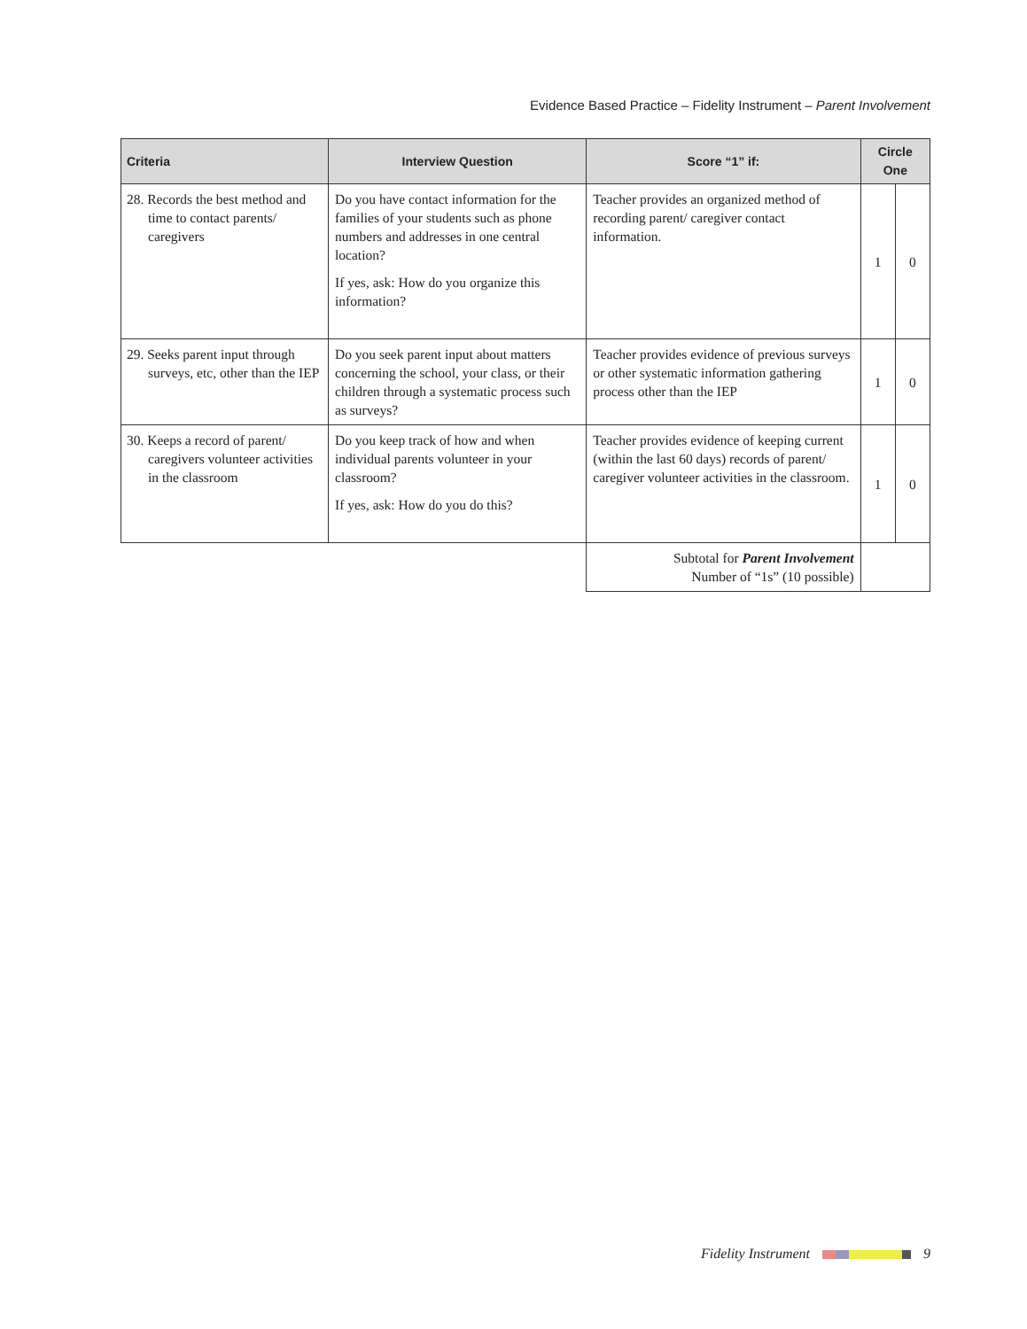Evidence Based Practice – Fidelity Instrument – Parent Involvement
| Criteria | Interview Question | Score “1” if: | Circle One | |
| --- | --- | --- | --- | --- |
| 28. Records the best method and time to contact parents/ caregivers | Do you have contact information for the families of your students such as phone numbers and addresses in one central location? If yes, ask: How do you organize this information? | Teacher provides an organized method of recording parent/ caregiver contact information. | 1 | 0 |
| 29. Seeks parent input through surveys, etc, other than the IEP | Do you seek parent input about matters concerning the school, your class, or their children through a systematic process such as surveys? | Teacher provides evidence of previous surveys or other systematic information gathering process other than the IEP | 1 | 0 |
| 30. Keeps a record of parent/ caregivers volunteer activities in the classroom | Do you keep track of how and when individual parents volunteer in your classroom? If yes, ask: How do you do this? | Teacher provides evidence of keeping current (within the last 60 days) records of parent/ caregiver volunteer activities in the classroom. | 1 | 0 |
| | | Subtotal for Parent Involvement Number of “1s” (10 possible) | | |
Fidelity Instrument 9